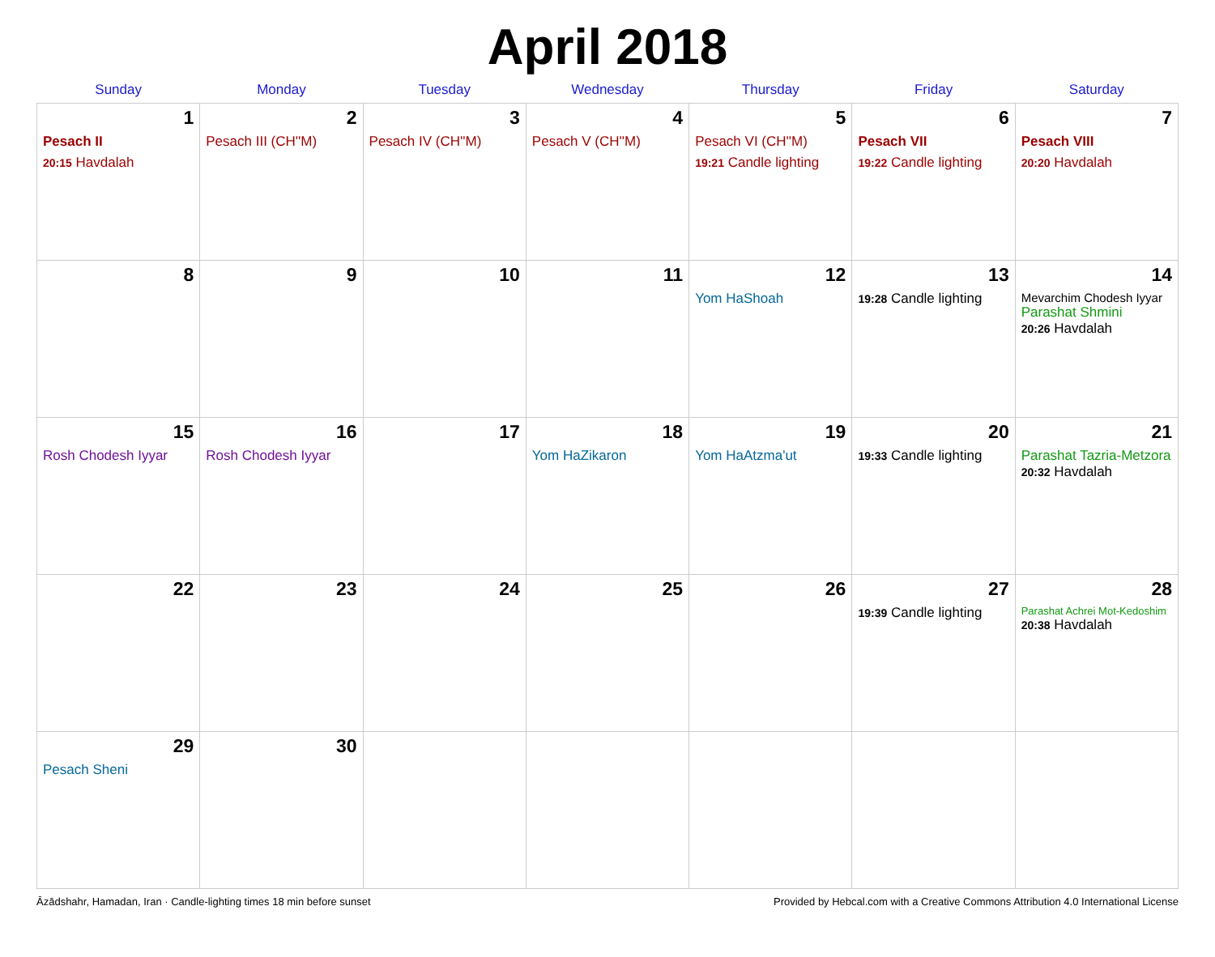April 2018
| Sunday | Monday | Tuesday | Wednesday | Thursday | Friday | Saturday |
| --- | --- | --- | --- | --- | --- | --- |
| 1 Pesach II 20:15 Havdalah | 2 Pesach III (CH''M) | 3 Pesach IV (CH''M) | 4 Pesach V (CH''M) | 5 Pesach VI (CH''M) 19:21 Candle lighting | 6 Pesach VII 19:22 Candle lighting | 7 Pesach VIII 20:20 Havdalah |
| 8 | 9 | 10 | 11 | 12 Yom HaShoah | 13 19:28 Candle lighting | 14 Mevarchim Chodesh Iyyar Parashat Shmini 20:26 Havdalah |
| 15 Rosh Chodesh Iyyar | 16 Rosh Chodesh Iyyar | 17 | 18 Yom HaZikaron | 19 Yom HaAtzma'ut | 20 19:33 Candle lighting | 21 Parashat Tazria-Metzora 20:32 Havdalah |
| 22 | 23 | 24 | 25 | 26 | 27 19:39 Candle lighting | 28 Parashat Achrei Mot-Kedoshim 20:38 Havdalah |
| 29 Pesach Sheni | 30 | | | | | |
Āzādshahr, Hamadan, Iran · Candle-lighting times 18 min before sunset Provided by Hebcal.com with a Creative Commons Attribution 4.0 International License